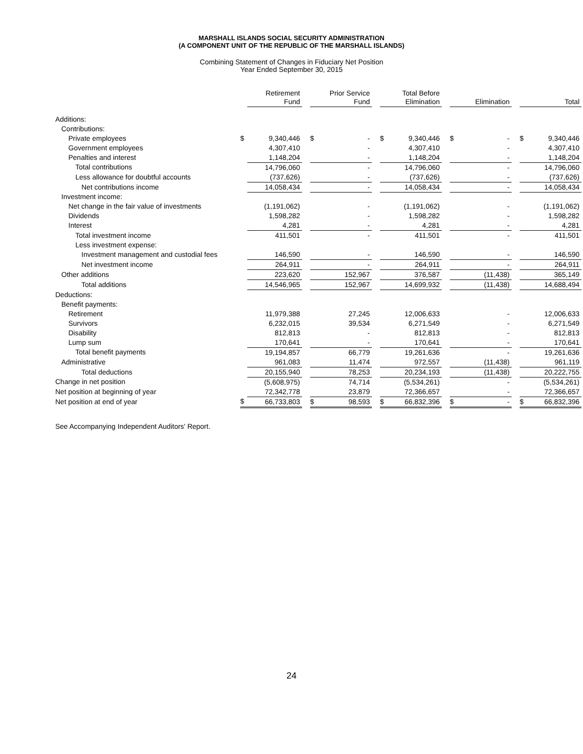MARSHALL ISLANDS SOCIAL SECURITY ADMINISTRATION
(A COMPONENT UNIT OF THE REPUBLIC OF THE MARSHALL ISLANDS)
Combining Statement of Changes in Fiduciary Net Position
Year Ended September 30, 2015
| | | Retirement Fund | | | Prior Service Fund | | | Total Before Elimination | | | Elimination | | | Total |
| --- | --- | --- | --- | --- | --- | --- | --- | --- | --- | --- | --- | --- | --- | --- |
| Additions: | | | | | | | | | | | | | | |
| Contributions: | | | | | | | | | | | | | | |
| Private employees | $ | 9,340,446 | | $ | - | | $ | 9,340,446 | | $ | - | | $ | 9,340,446 |
| Government employees | | 4,307,410 | | | - | | | 4,307,410 | | | - | | | 4,307,410 |
| Penalties and interest | | 1,148,204 | | | - | | | 1,148,204 | | | - | | | 1,148,204 |
| Total contributions | | 14,796,060 | | | - | | | 14,796,060 | | | - | | | 14,796,060 |
| Less allowance for doubtful accounts | | (737,626) | | | - | | | (737,626) | | | - | | | (737,626) |
| Net contributions income | | 14,058,434 | | | - | | | 14,058,434 | | | - | | | 14,058,434 |
| Investment income: | | | | | | | | | | | | | | |
| Net change in the fair value of investments | | (1,191,062) | | | - | | | (1,191,062) | | | - | | | (1,191,062) |
| Dividends | | 1,598,282 | | | - | | | 1,598,282 | | | - | | | 1,598,282 |
| Interest | | 4,281 | | | - | | | 4,281 | | | - | | | 4,281 |
| Total investment income | | 411,501 | | | - | | | 411,501 | | | - | | | 411,501 |
| Less investment expense: | | | | | | | | | | | | | | |
| Investment management and custodial fees | | 146,590 | | | - | | | 146,590 | | | - | | | 146,590 |
| Net investment income | | 264,911 | | | - | | | 264,911 | | | - | | | 264,911 |
| Other additions | | 223,620 | | | 152,967 | | | 376,587 | | | (11,438) | | | 365,149 |
| Total additions | | 14,546,965 | | | 152,967 | | | 14,699,932 | | | (11,438) | | | 14,688,494 |
| Deductions: | | | | | | | | | | | | | | |
| Benefit payments: | | | | | | | | | | | | | | |
| Retirement | | 11,979,388 | | | 27,245 | | | 12,006,633 | | | - | | | 12,006,633 |
| Survivors | | 6,232,015 | | | 39,534 | | | 6,271,549 | | | - | | | 6,271,549 |
| Disability | | 812,813 | | | - | | | 812,813 | | | - | | | 812,813 |
| Lump sum | | 170,641 | | | - | | | 170,641 | | | - | | | 170,641 |
| Total benefit payments | | 19,194,857 | | | 66,779 | | | 19,261,636 | | | - | | | 19,261,636 |
| Administrative | | 961,083 | | | 11,474 | | | 972,557 | | | (11,438) | | | 961,119 |
| Total deductions | | 20,155,940 | | | 78,253 | | | 20,234,193 | | | (11,438) | | | 20,222,755 |
| Change in net position | | (5,608,975) | | | 74,714 | | | (5,534,261) | | | - | | | (5,534,261) |
| Net position at beginning of year | | 72,342,778 | | | 23,879 | | | 72,366,657 | | | - | | | 72,366,657 |
| Net position at end of year | $ | 66,733,803 | | $ | 98,593 | | $ | 66,832,396 | | $ | - | | $ | 66,832,396 |
See Accompanying Independent Auditors' Report.
24